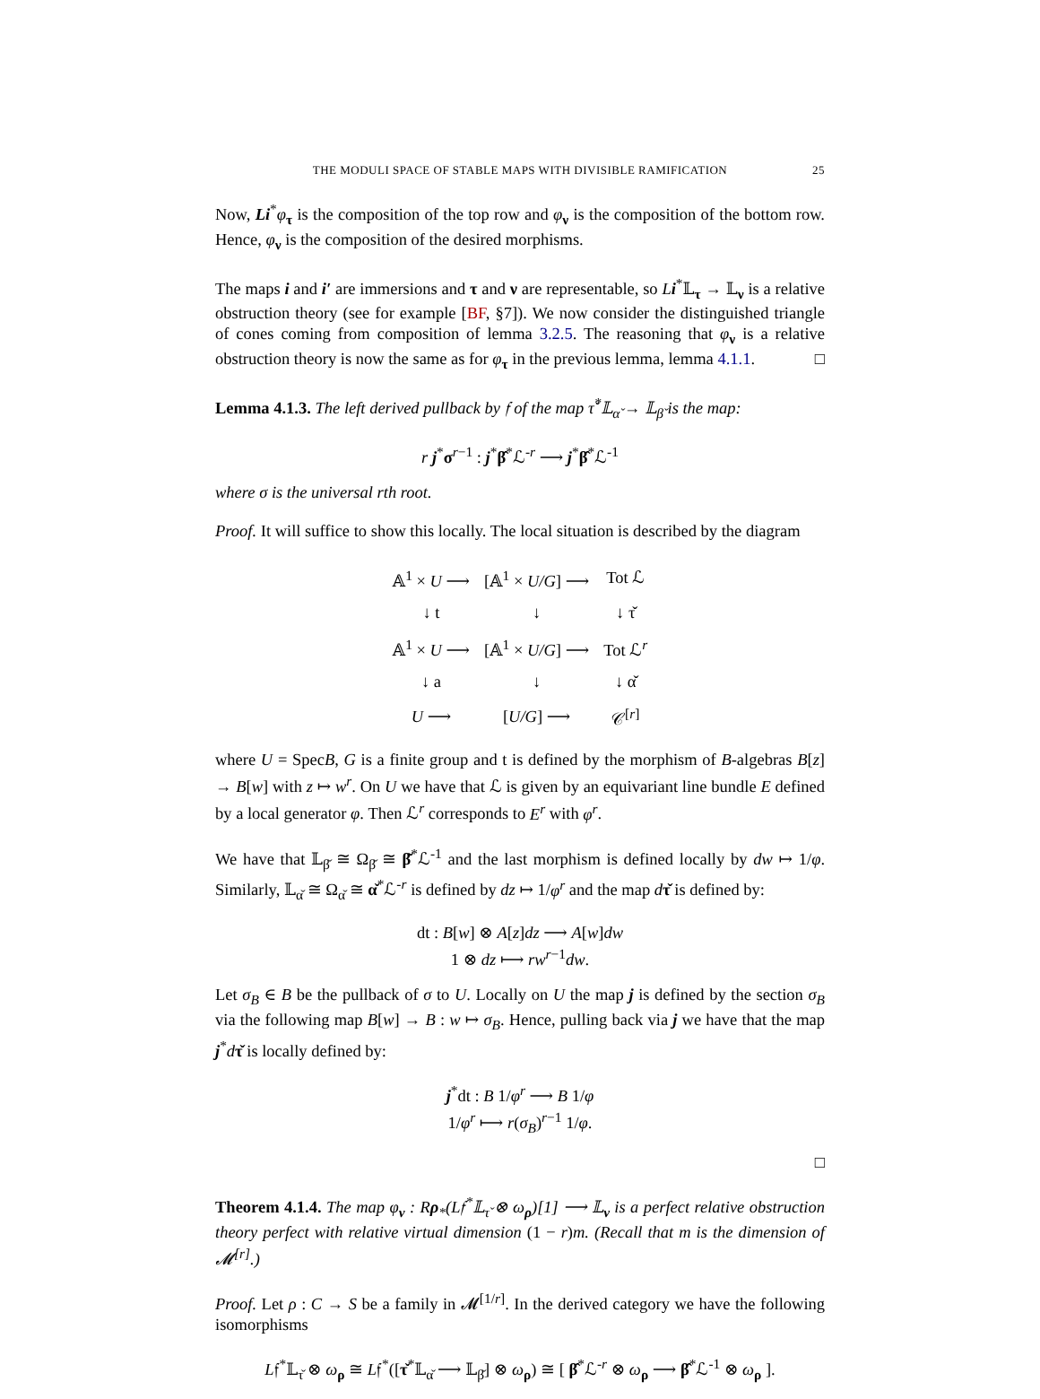THE MODULI SPACE OF STABLE MAPS WITH DIVISIBLE RAMIFICATION 25
Now, Li<sup>*</sup>φ<sub>τ</sub> is the composition of the top row and φ<sub>ν</sub> is the composition of the bottom row. Hence, φ<sub>ν</sub> is the composition of the desired morphisms.
The maps i and i′ are immersions and τ and ν are representable, so Li<sup>*</sup>𝕃<sub>τ</sub> → 𝕃<sub>ν</sub> is a relative obstruction theory (see for example [BF, §7]). We now consider the distinguished triangle of cones coming from composition of lemma 3.2.5. The reasoning that φ<sub>ν</sub> is a relative obstruction theory is now the same as for φ<sub>τ</sub> in the previous lemma, lemma 4.1.1. □
Lemma 4.1.3. The left derived pullback by 𝔣 of the map τ̌<sup>*</sup>𝕃<sub>α̌</sub> → 𝕃<sub>β̌</sub> is the map:
r j<sup>*</sup>σ<sup>r−1</sup> : j<sup>*</sup>β̂<sup>*</sup>ℒ<sup>-r</sup> ⟶ j<sup>*</sup>β̂<sup>*</sup>ℒ<sup>-1</sup>
where σ is the universal rth root.
Proof. It will suffice to show this locally. The local situation is described by the diagram
| 𝔸<sup>1</sup> × U ⟶ | [𝔸<sup>1</sup> × U/G ] ⟶ | Tot ℒ |
| ↓ t | ↓ | ↓ τ̌ |
| 𝔸<sup>1</sup> × U ⟶ | [𝔸<sup>1</sup> × U/G ] ⟶ | Tot ℒ<sup>r</sup> |
| ↓ a | ↓ | ↓ α̌ |
| U ⟶ | [ U/G ] ⟶ | 𝒞<sup>[r]</sup> |
where U = SpecB, G is a finite group and t is defined by the morphism of B-algebras B[z] → B[w] with z ↦ w<sup>r</sup>. On U we have that ℒ is given by an equivariant line bundle E defined by a local generator φ. Then ℒ<sup>r</sup> corresponds to E<sup>r</sup> with φ<sup>r</sup>.
We have that 𝕃<sub>β̌</sub> ≅ Ω<sub>β̌</sub> ≅ β̌<sup>*</sup>ℒ<sup>-1</sup> and the last morphism is defined locally by dw ↦ 1/φ. Similarly, 𝕃<sub>α̌</sub> ≅ Ω<sub>α̌</sub> ≅ α̌<sup>*</sup>ℒ<sup>-r</sup> is defined by dz ↦ 1/φ<sup>r</sup> and the map dτ̌ is defined by:
dt : B[w] ⊗ A[z]dz ⟶ A[w]dw
1 ⊗ dz ⟼ rw<sup>r−1</sup>dw.
Let σ<sub>B</sub> ∈ B be the pullback of σ to U. Locally on U the map j is defined by the section σ<sub>B</sub> via the following map B[w] → B : w ↦ σ<sub>B</sub>. Hence, pulling back via j we have that the map j<sup>*</sup>dτ̌ is locally defined by:
j<sup>*</sup>dt : B 1/φ<sup>r</sup> ⟶ B 1/φ
1/φ<sup>r</sup> ⟼ r(σ<sub>B</sub>)<sup>r−1</sup> 1/φ.
□
Theorem 4.1.4. The map φ<sub>ν</sub> : Rρ<sub>*</sub>(L𝔣<sup>*</sup>𝕃<sub>τ̌</sub> ⊗ ω<sub>ρ</sub>)[1] ⟶ 𝕃<sub>ν</sub> is a perfect relative obstruction theory perfect with relative virtual dimension (1 − r)m. (Recall that m is the dimension of 𝓜<sup>[r]</sup>.)
Proof. Let ρ : C → S be a family in 𝓜<sup>[1/r]</sup>. In the derived category we have the following isomorphisms
L𝔣<sup>*</sup>𝕃<sub>τ̌</sub> ⊗ ω<sub>ρ</sub> ≅ L𝔣<sup>*</sup>([τ̌<sup>*</sup>𝕃<sub>α̌</sub> ⟶ 𝕃<sub>β̌</sub>] ⊗ ω<sub>ρ</sub>) ≅ [ β̂<sup>*</sup>ℒ<sup>-r</sup> ⊗ ω<sub>ρ</sub> ⟶ β̂<sup>*</sup>ℒ<sup>-1</sup> ⊗ ω<sub>ρ</sub> ].